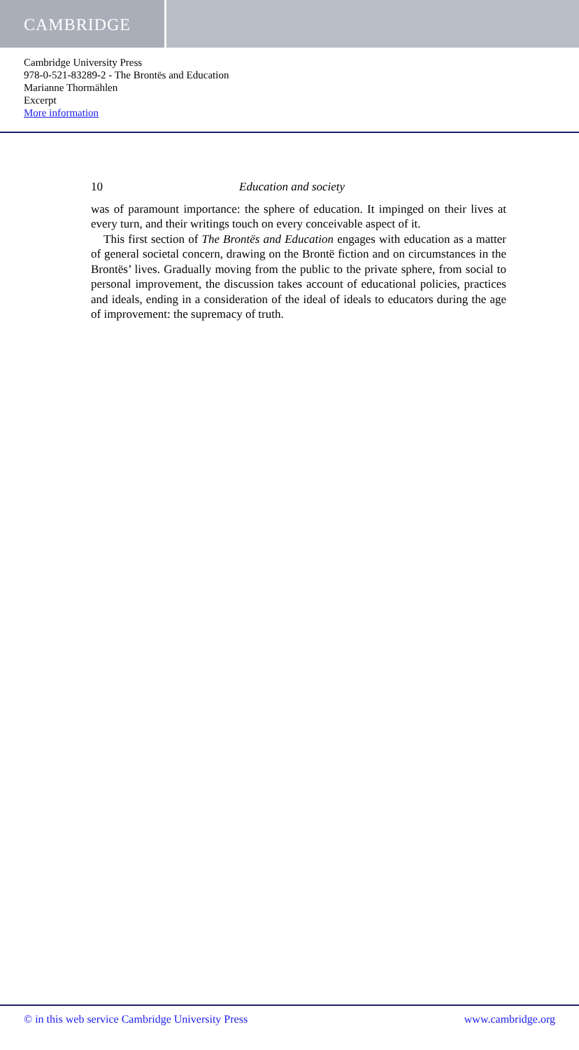CAMBRIDGE
Cambridge University Press
978-0-521-83289-2 - The Brontës and Education
Marianne Thormählen
Excerpt
More information
10 Education and society
was of paramount importance: the sphere of education. It impinged on their lives at every turn, and their writings touch on every conceivable aspect of it.
This first section of The Brontës and Education engages with education as a matter of general societal concern, drawing on the Brontë fiction and on circumstances in the Brontës’ lives. Gradually moving from the public to the private sphere, from social to personal improvement, the discussion takes account of educational policies, practices and ideals, ending in a consideration of the ideal of ideals to educators during the age of improvement: the supremacy of truth.
© in this web service Cambridge University Press www.cambridge.org